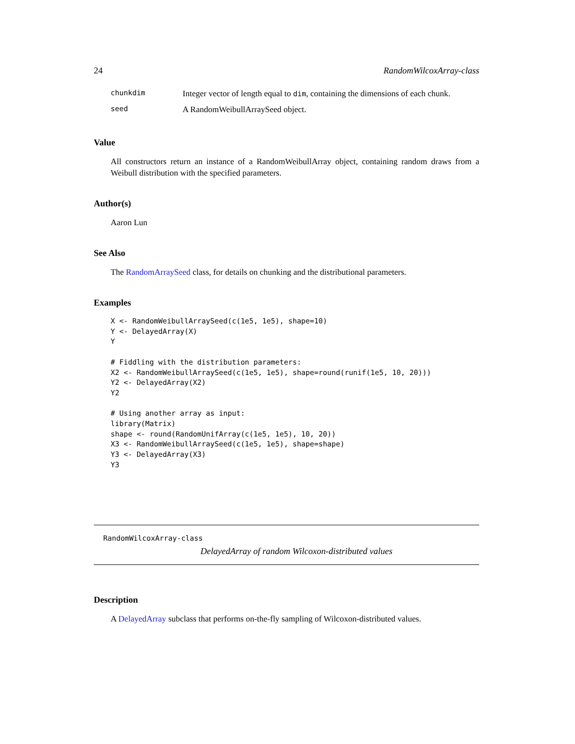24 RandomWilcoxArray-class
| chunkdim | Integer vector of length equal to dim , containing the dimensions of each chunk. |
| seed | A RandomWeibullArraySeed object. |
Value
All constructors return an instance of a RandomWeibullArray object, containing random draws from a Weibull distribution with the specified parameters.
Author(s)
Aaron Lun
See Also
The RandomArraySeed class, for details on chunking and the distributional parameters.
Examples
X <- RandomWeibullArraySeed(c(1e5, 1e5), shape=10)
Y <- DelayedArray(X)
Y

# Fiddling with the distribution parameters:
X2 <- RandomWeibullArraySeed(c(1e5, 1e5), shape=round(runif(1e5, 10, 20)))
Y2 <- DelayedArray(X2)
Y2

# Using another array as input:
library(Matrix)
shape <- round(RandomUnifArray(c(1e5, 1e5), 10, 20))
X3 <- RandomWeibullArraySeed(c(1e5, 1e5), shape=shape)
Y3 <- DelayedArray(X3)
Y3
RandomWilcoxArray-class
DelayedArray of random Wilcoxon-distributed values
Description
A DelayedArray subclass that performs on-the-fly sampling of Wilcoxon-distributed values.